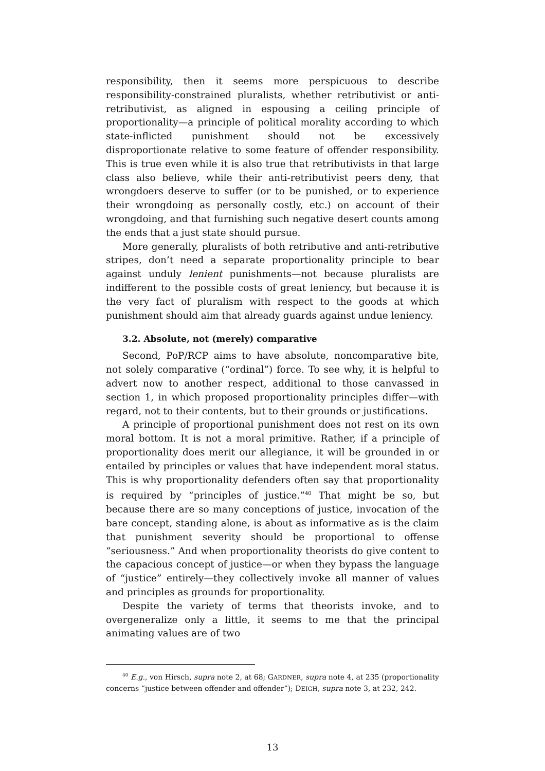responsibility, then it seems more perspicuous to describe responsibility-constrained pluralists, whether retributivist or anti-retributivist, as aligned in espousing a ceiling principle of proportionality—a principle of political morality according to which state-inflicted punishment should not be excessively disproportionate relative to some feature of offender responsibility. This is true even while it is also true that retributivists in that large class also believe, while their anti-retributivist peers deny, that wrongdoers deserve to suffer (or to be punished, or to experience their wrongdoing as personally costly, etc.) on account of their wrongdoing, and that furnishing such negative desert counts among the ends that a just state should pursue.
More generally, pluralists of both retributive and anti-retributive stripes, don’t need a separate proportionality principle to bear against unduly lenient punishments—not because pluralists are indifferent to the possible costs of great leniency, but because it is the very fact of pluralism with respect to the goods at which punishment should aim that already guards against undue leniency.
3.2. Absolute, not (merely) comparative
Second, PoP/RCP aims to have absolute, noncomparative bite, not solely comparative (“ordinal”) force. To see why, it is helpful to advert now to another respect, additional to those canvassed in section 1, in which proposed proportionality principles differ—with regard, not to their contents, but to their grounds or justifications.
A principle of proportional punishment does not rest on its own moral bottom. It is not a moral primitive. Rather, if a principle of proportionality does merit our allegiance, it will be grounded in or entailed by principles or values that have independent moral status. This is why proportionality defenders often say that proportionality is required by “principles of justice.”<sup>40</sup> That might be so, but because there are so many conceptions of justice, invocation of the bare concept, standing alone, is about as informative as is the claim that punishment severity should be proportional to offense “seriousness.” And when proportionality theorists do give content to the capacious concept of justice—or when they bypass the language of “justice” entirely—they collectively invoke all manner of values and principles as grounds for proportionality.
Despite the variety of terms that theorists invoke, and to overgeneralize only a little, it seems to me that the principal animating values are of two
<sup>40</sup> E.g., von Hirsch, supra note 2, at 68; GARDNER, supra note 4, at 235 (proportionality concerns “justice between offender and offender”); DEIGH, supra note 3, at 232, 242.
13